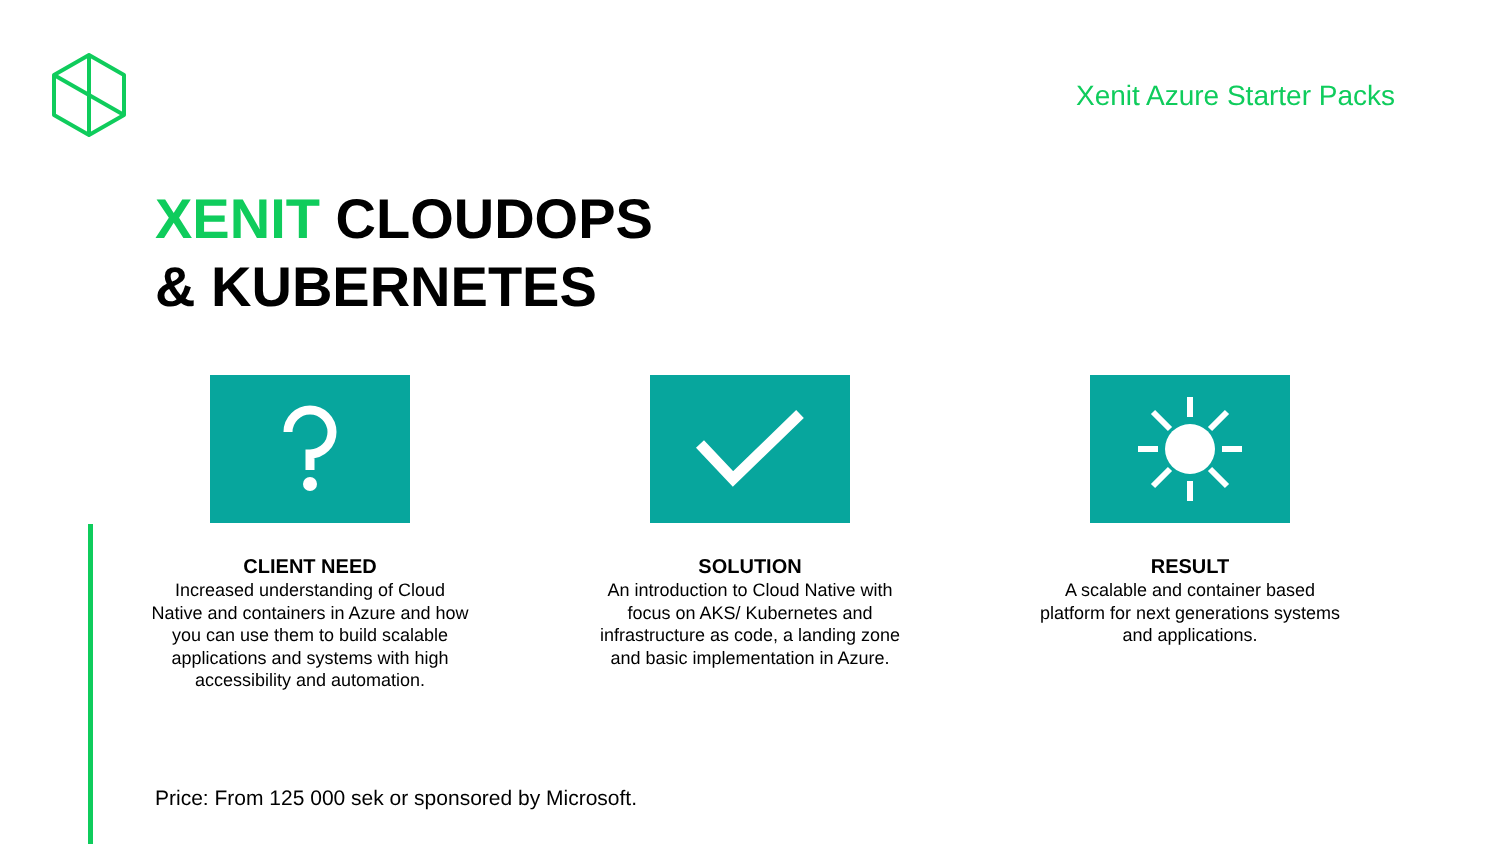Xenit Azure Starter Packs
XENIT CLOUDOPS
& KUBERNETES
CLIENT NEED
Increased understanding of Cloud Native and containers in Azure and how you can use them to build scalable applications and systems with high accessibility and automation.
SOLUTION
An introduction to Cloud Native with focus on AKS/ Kubernetes and infrastructure as code, a landing zone and basic implementation in Azure.
RESULT
A scalable and container based platform for next generations systems and applications.
Price: From 125 000 sek or sponsored by Microsoft.